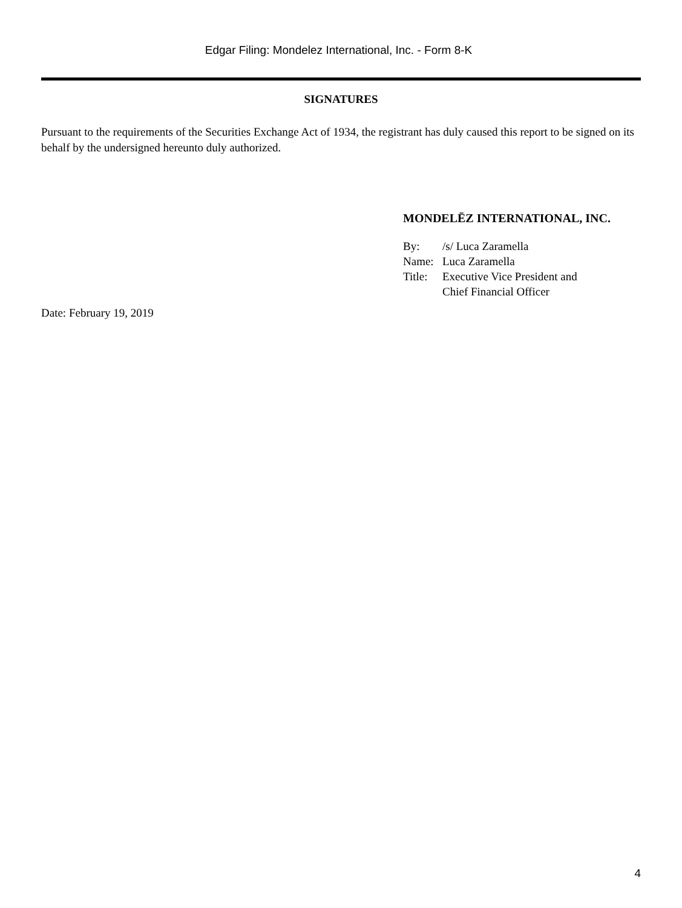Edgar Filing: Mondelez International, Inc. - Form 8-K
SIGNATURES
Pursuant to the requirements of the Securities Exchange Act of 1934, the registrant has duly caused this report to be signed on its behalf by the undersigned hereunto duly authorized.
MONDELĒZ INTERNATIONAL, INC.
| By: | /s/ Luca Zaramella |
| Name: | Luca Zaramella |
| Title: | Executive Vice President and Chief Financial Officer |
Date: February 19, 2019
4